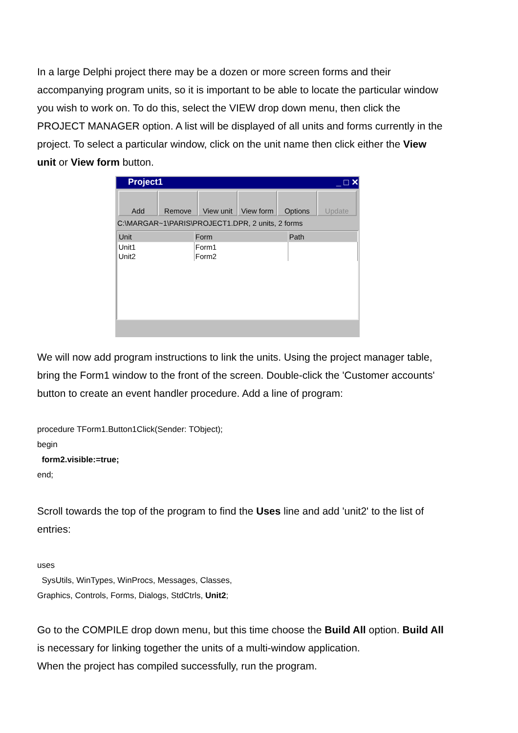In a large Delphi project there may be a dozen or more screen forms and their accompanying program units, so it is important to be able to locate the particular window you wish to work on. To do this, select the VIEW drop down menu, then click the PROJECT MANAGER option. A list will be displayed of all units and forms currently in the project. To select a particular window, click on the unit name then click either the View unit or View form button.
Project1 _ □ ✕
Add Remove View unit View form Options Update
C:\MARGAR~1\PARIS\PROJECT1.DPR, 2 units, 2 forms
| Unit | Form | Path |
| --- | --- | --- |
| Unit1 | Form1 | |
| Unit2 | Form2 | |
We will now add program instructions to link the units. Using the project manager table, bring the Form1 window to the front of the screen. Double-click the 'Customer accounts' button to create an event handler procedure. Add a line of program:
procedure TForm1.Button1Click(Sender: TObject);
begin
form2.visible:=true;
end;
Scroll towards the top of the program to find the Uses line and add 'unit2' to the list of entries:
uses
SysUtils, WinTypes, WinProcs, Messages, Classes,
Graphics, Controls, Forms, Dialogs, StdCtrls, Unit2;
Go to the COMPILE drop down menu, but this time choose the Build All option. Build All is necessary for linking together the units of a multi-window application.
When the project has compiled successfully, run the program.